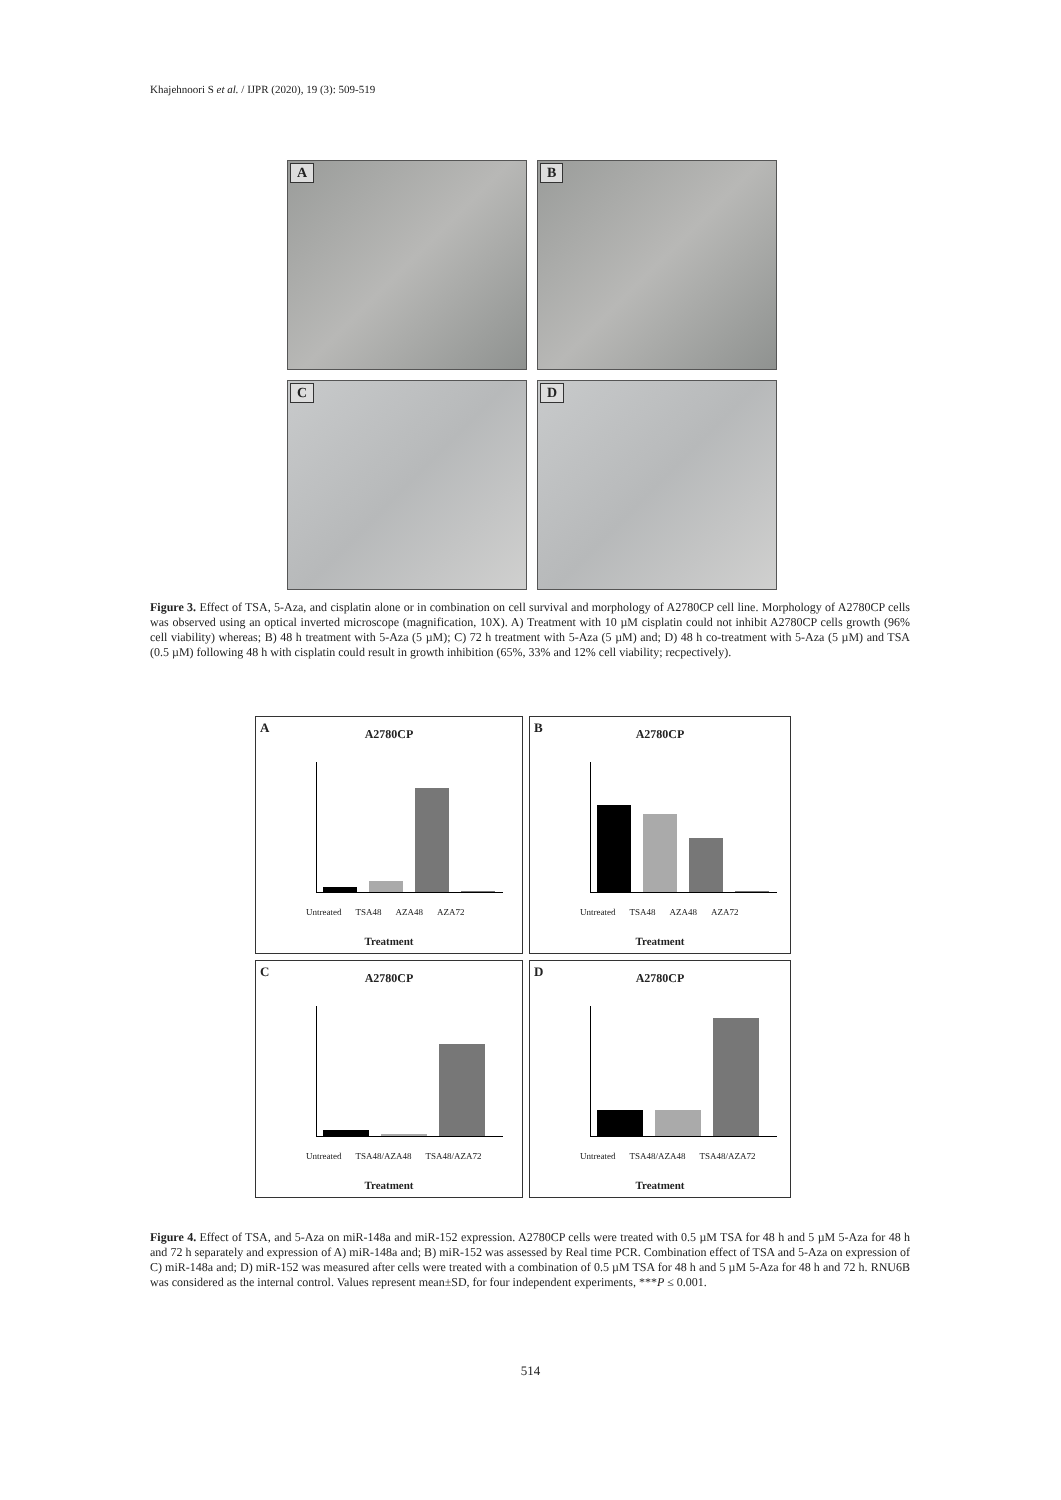Khajehnoori S et al. / IJPR (2020), 19 (3): 509-519
A
B
C
D
Figure 3. Effect of TSA, 5-Aza, and cisplatin alone or in combination on cell survival and morphology of A2780CP cell line. Morphology of A2780CP cells was observed using an optical inverted microscope (magnification, 10X). A) Treatment with 10 µM cisplatin could not inhibit A2780CP cells growth (96% cell viability) whereas; B) 48 h treatment with 5-Aza (5 µM); C) 72 h treatment with 5-Aza (5 µM) and; D) 48 h co-treatment with 5-Aza (5 µM) and TSA (0.5 µM) following 48 h with cisplatin could result in growth inhibition (65%, 33% and 12% cell viability; recpectively).
A
A2780CP
Untreated TSA48 AZA48 AZA72
Treatment
B
A2780CP
Untreated TSA48 AZA48 AZA72
Treatment
C
A2780CP
Untreated TSA48/AZA48 TSA48/AZA72
Treatment
D
A2780CP
Untreated TSA48/AZA48 TSA48/AZA72
Treatment
Figure 4. Effect of TSA, and 5-Aza on miR-148a and miR-152 expression. A2780CP cells were treated with 0.5 µM TSA for 48 h and 5 µM 5-Aza for 48 h and 72 h separately and expression of A) miR-148a and; B) miR-152 was assessed by Real time PCR. Combination effect of TSA and 5-Aza on expression of C) miR-148a and; D) miR-152 was measured after cells were treated with a combination of 0.5 µM TSA for 48 h and 5 µM 5-Aza for 48 h and 72 h. RNU6B was considered as the internal control. Values represent mean±SD, for four independent experiments, ***P ≤ 0.001.
514